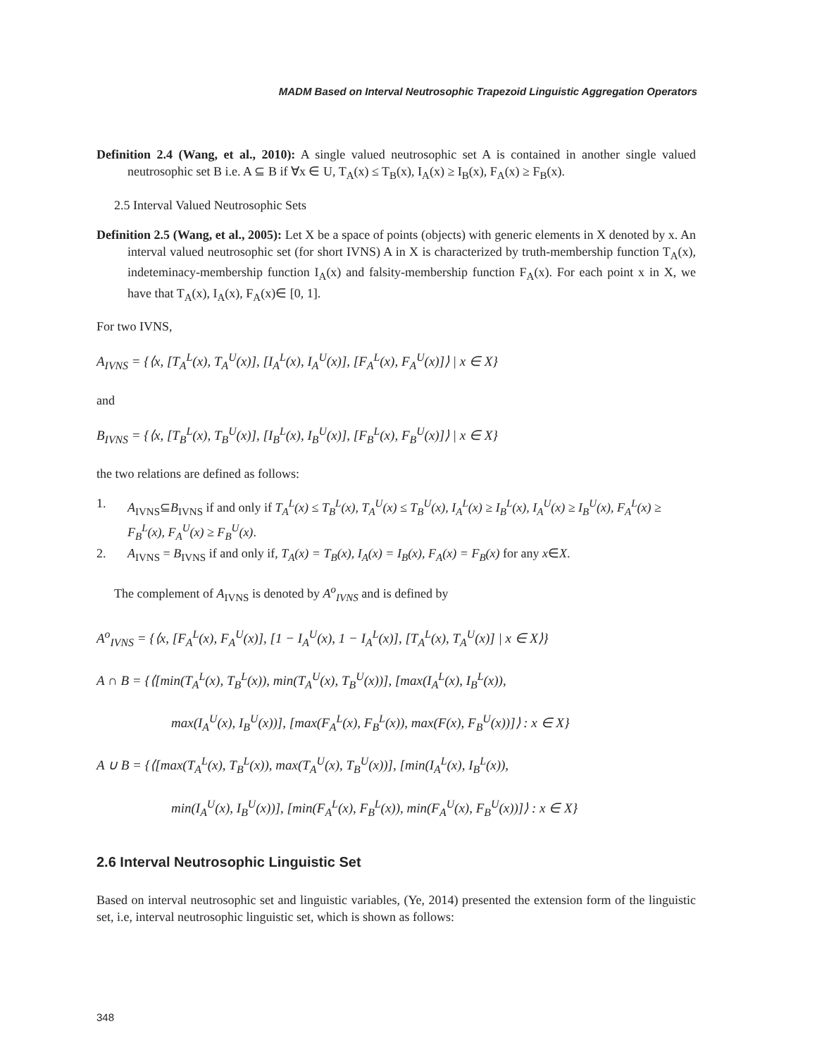MADM Based on Interval Neutrosophic Trapezoid Linguistic Aggregation Operators
Definition 2.4 (Wang, et al., 2010): A single valued neutrosophic set A is contained in another single valued neutrosophic set B i.e. A ⊆ B if ∀x ∈ U, T<sub>A</sub>(x) ≤ T<sub>B</sub>(x), I<sub>A</sub>(x) ≥ I<sub>B</sub>(x), F<sub>A</sub>(x) ≥ F<sub>B</sub>(x).
2.5 Interval Valued Neutrosophic Sets
Definition 2.5 (Wang, et al., 2005): Let X be a space of points (objects) with generic elements in X denoted by x. An interval valued neutrosophic set (for short IVNS) A in X is characterized by truth-membership function T<sub>A</sub>(x), indeteminacy-membership function I<sub>A</sub>(x) and falsity-membership function F<sub>A</sub>(x). For each point x in X, we have that T<sub>A</sub>(x), I<sub>A</sub>(x), F<sub>A</sub>(x)∈ [0, 1].
For two IVNS,
A<sub>IVNS</sub> = {⟨x, [T<sub>A</sub><sup>L</sup>(x), T<sub>A</sub><sup>U</sup>(x)], [I<sub>A</sub><sup>L</sup>(x), I<sub>A</sub><sup>U</sup>(x)], [F<sub>A</sub><sup>L</sup>(x), F<sub>A</sub><sup>U</sup>(x)]⟩ | x ∈ X}
and
B<sub>IVNS</sub> = {⟨x, [T<sub>B</sub><sup>L</sup>(x), T<sub>B</sub><sup>U</sup>(x)], [I<sub>B</sub><sup>L</sup>(x), I<sub>B</sub><sup>U</sup>(x)], [F<sub>B</sub><sup>L</sup>(x), F<sub>B</sub><sup>U</sup>(x)]⟩ | x ∈ X}
the two relations are defined as follows:
1. A<sub>IVNS</sub>⊆B<sub>IVNS</sub> if and only if T<sub>A</sub><sup>L</sup>(x) ≤ T<sub>B</sub><sup>L</sup>(x), T<sub>A</sub><sup>U</sup>(x) ≤ T<sub>B</sub><sup>U</sup>(x), I<sub>A</sub><sup>L</sup>(x) ≥ I<sub>B</sub><sup>L</sup>(x), I<sub>A</sub><sup>U</sup>(x) ≥ I<sub>B</sub><sup>U</sup>(x), F<sub>A</sub><sup>L</sup>(x) ≥ F<sub>B</sub><sup>L</sup>(x), F<sub>A</sub><sup>U</sup>(x) ≥ F<sub>B</sub><sup>U</sup>(x).
2. A<sub>IVNS</sub> = B<sub>IVNS</sub> if and only if, T<sub>A</sub>(x) = T<sub>B</sub>(x), I<sub>A</sub>(x) = I<sub>B</sub>(x), F<sub>A</sub>(x) = F<sub>B</sub>(x) for any x∈X.
The complement of A<sub>IVNS</sub> is denoted by A<sup>o</sup><sub>IVNS</sub> and is defined by
A<sup>o</sup><sub>IVNS</sub> = {⟨x, [F<sub>A</sub><sup>L</sup>(x), F<sub>A</sub><sup>U</sup>(x)], [1 − I<sub>A</sub><sup>U</sup>(x), 1 − I<sub>A</sub><sup>L</sup>(x)], [T<sub>A</sub><sup>L</sup>(x), T<sub>A</sub><sup>U</sup>(x)] | x ∈ X⟩}
A ∩ B = {⟨[min(T<sub>A</sub><sup>L</sup>(x), T<sub>B</sub><sup>L</sup>(x)), min(T<sub>A</sub><sup>U</sup>(x), T<sub>B</sub><sup>U</sup>(x))], [max(I<sub>A</sub><sup>L</sup>(x), I<sub>B</sub><sup>L</sup>(x)),
max(I<sub>A</sub><sup>U</sup>(x), I<sub>B</sub><sup>U</sup>(x))], [max(F<sub>A</sub><sup>L</sup>(x), F<sub>B</sub><sup>L</sup>(x)), max(F(x), F<sub>B</sub><sup>U</sup>(x))]⟩ : x ∈ X}
A ∪ B = {⟨[max(T<sub>A</sub><sup>L</sup>(x), T<sub>B</sub><sup>L</sup>(x)), max(T<sub>A</sub><sup>U</sup>(x), T<sub>B</sub><sup>U</sup>(x))], [min(I<sub>A</sub><sup>L</sup>(x), I<sub>B</sub><sup>L</sup>(x)),
min(I<sub>A</sub><sup>U</sup>(x), I<sub>B</sub><sup>U</sup>(x))], [min(F<sub>A</sub><sup>L</sup>(x), F<sub>B</sub><sup>L</sup>(x)), min(F<sub>A</sub><sup>U</sup>(x), F<sub>B</sub><sup>U</sup>(x))]⟩ : x ∈ X}
2.6 Interval Neutrosophic Linguistic Set
Based on interval neutrosophic set and linguistic variables, (Ye, 2014) presented the extension form of the linguistic set, i.e, interval neutrosophic linguistic set, which is shown as follows:
348